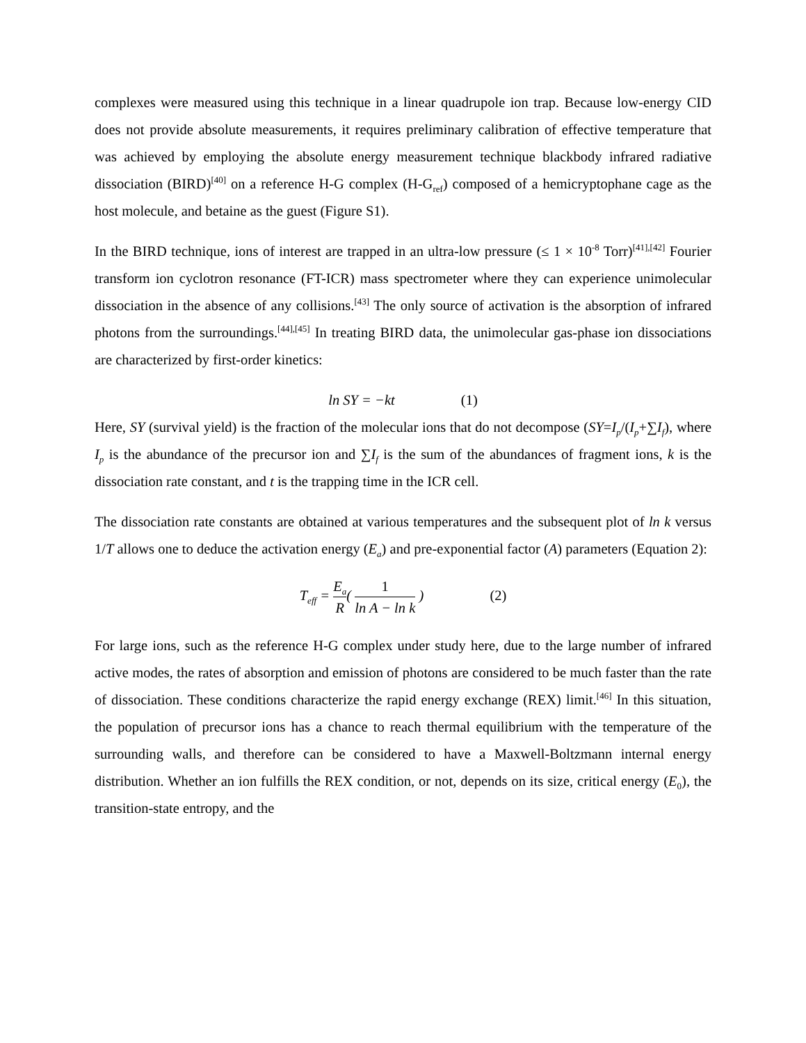complexes were measured using this technique in a linear quadrupole ion trap. Because low-energy CID does not provide absolute measurements, it requires preliminary calibration of effective temperature that was achieved by employing the absolute energy measurement technique blackbody infrared radiative dissociation (BIRD)<sup>[40]</sup> on a reference H-G complex (H-G<sub>ref</sub>) composed of a hemicryptophane cage as the host molecule, and betaine as the guest (Figure S1).
In the BIRD technique, ions of interest are trapped in an ultra-low pressure (≤ 1 × 10<sup>-8</sup> Torr)<sup>[41],[42]</sup> Fourier transform ion cyclotron resonance (FT-ICR) mass spectrometer where they can experience unimolecular dissociation in the absence of any collisions.<sup>[43]</sup> The only source of activation is the absorption of infrared photons from the surroundings.<sup>[44],[45]</sup> In treating BIRD data, the unimolecular gas-phase ion dissociations are characterized by first-order kinetics:
ln SY = −kt (1)
Here, SY (survival yield) is the fraction of the molecular ions that do not decompose (SY=I<sub>p</sub>/(I<sub>p</sub>+∑I<sub>f</sub>), where I<sub>p</sub> is the abundance of the precursor ion and ∑I<sub>f</sub> is the sum of the abundances of fragment ions, k is the dissociation rate constant, and t is the trapping time in the ICR cell.
The dissociation rate constants are obtained at various temperatures and the subsequent plot of ln k versus 1/T allows one to deduce the activation energy (E<sub>a</sub>) and pre-exponential factor (A) parameters (Equation 2):
T<sub>eff</sub> = E<sub>a</sub> R( 1 ln A − ln k ) (2)
For large ions, such as the reference H-G complex under study here, due to the large number of infrared active modes, the rates of absorption and emission of photons are considered to be much faster than the rate of dissociation. These conditions characterize the rapid energy exchange (REX) limit.<sup>[46]</sup> In this situation, the population of precursor ions has a chance to reach thermal equilibrium with the temperature of the surrounding walls, and therefore can be considered to have a Maxwell-Boltzmann internal energy distribution. Whether an ion fulfills the REX condition, or not, depends on its size, critical energy (E<sub>0</sub>), the transition-state entropy, and the